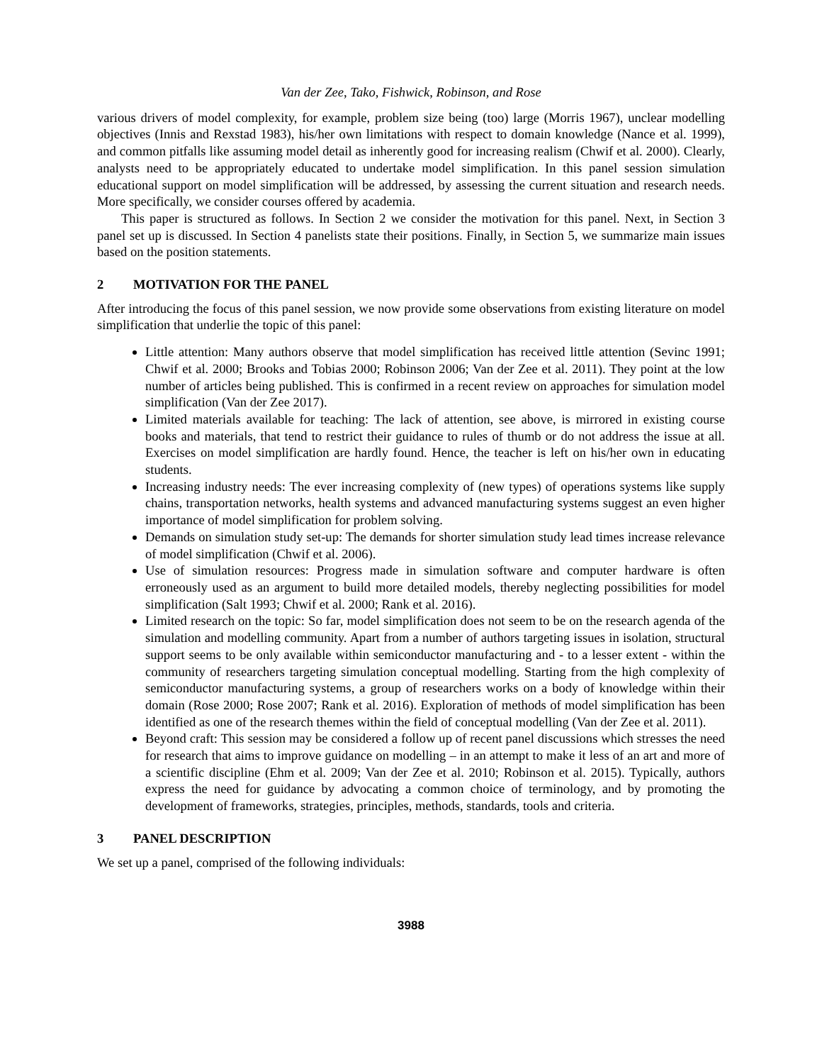Van der Zee, Tako, Fishwick, Robinson, and Rose
various drivers of model complexity, for example, problem size being (too) large (Morris 1967), unclear modelling objectives (Innis and Rexstad 1983), his/her own limitations with respect to domain knowledge (Nance et al. 1999), and common pitfalls like assuming model detail as inherently good for increasing realism (Chwif et al. 2000). Clearly, analysts need to be appropriately educated to undertake model simplification. In this panel session simulation educational support on model simplification will be addressed, by assessing the current situation and research needs. More specifically, we consider courses offered by academia.
This paper is structured as follows. In Section 2 we consider the motivation for this panel. Next, in Section 3 panel set up is discussed. In Section 4 panelists state their positions. Finally, in Section 5, we summarize main issues based on the position statements.
2 MOTIVATION FOR THE PANEL
After introducing the focus of this panel session, we now provide some observations from existing literature on model simplification that underlie the topic of this panel:
Little attention: Many authors observe that model simplification has received little attention (Sevinc 1991; Chwif et al. 2000; Brooks and Tobias 2000; Robinson 2006; Van der Zee et al. 2011). They point at the low number of articles being published. This is confirmed in a recent review on approaches for simulation model simplification (Van der Zee 2017).
Limited materials available for teaching: The lack of attention, see above, is mirrored in existing course books and materials, that tend to restrict their guidance to rules of thumb or do not address the issue at all. Exercises on model simplification are hardly found. Hence, the teacher is left on his/her own in educating students.
Increasing industry needs: The ever increasing complexity of (new types) of operations systems like supply chains, transportation networks, health systems and advanced manufacturing systems suggest an even higher importance of model simplification for problem solving.
Demands on simulation study set-up: The demands for shorter simulation study lead times increase relevance of model simplification (Chwif et al. 2006).
Use of simulation resources: Progress made in simulation software and computer hardware is often erroneously used as an argument to build more detailed models, thereby neglecting possibilities for model simplification (Salt 1993; Chwif et al. 2000; Rank et al. 2016).
Limited research on the topic: So far, model simplification does not seem to be on the research agenda of the simulation and modelling community. Apart from a number of authors targeting issues in isolation, structural support seems to be only available within semiconductor manufacturing and - to a lesser extent - within the community of researchers targeting simulation conceptual modelling. Starting from the high complexity of semiconductor manufacturing systems, a group of researchers works on a body of knowledge within their domain (Rose 2000; Rose 2007; Rank et al. 2016). Exploration of methods of model simplification has been identified as one of the research themes within the field of conceptual modelling (Van der Zee et al. 2011).
Beyond craft: This session may be considered a follow up of recent panel discussions which stresses the need for research that aims to improve guidance on modelling – in an attempt to make it less of an art and more of a scientific discipline (Ehm et al. 2009; Van der Zee et al. 2010; Robinson et al. 2015). Typically, authors express the need for guidance by advocating a common choice of terminology, and by promoting the development of frameworks, strategies, principles, methods, standards, tools and criteria.
3 PANEL DESCRIPTION
We set up a panel, comprised of the following individuals:
3988